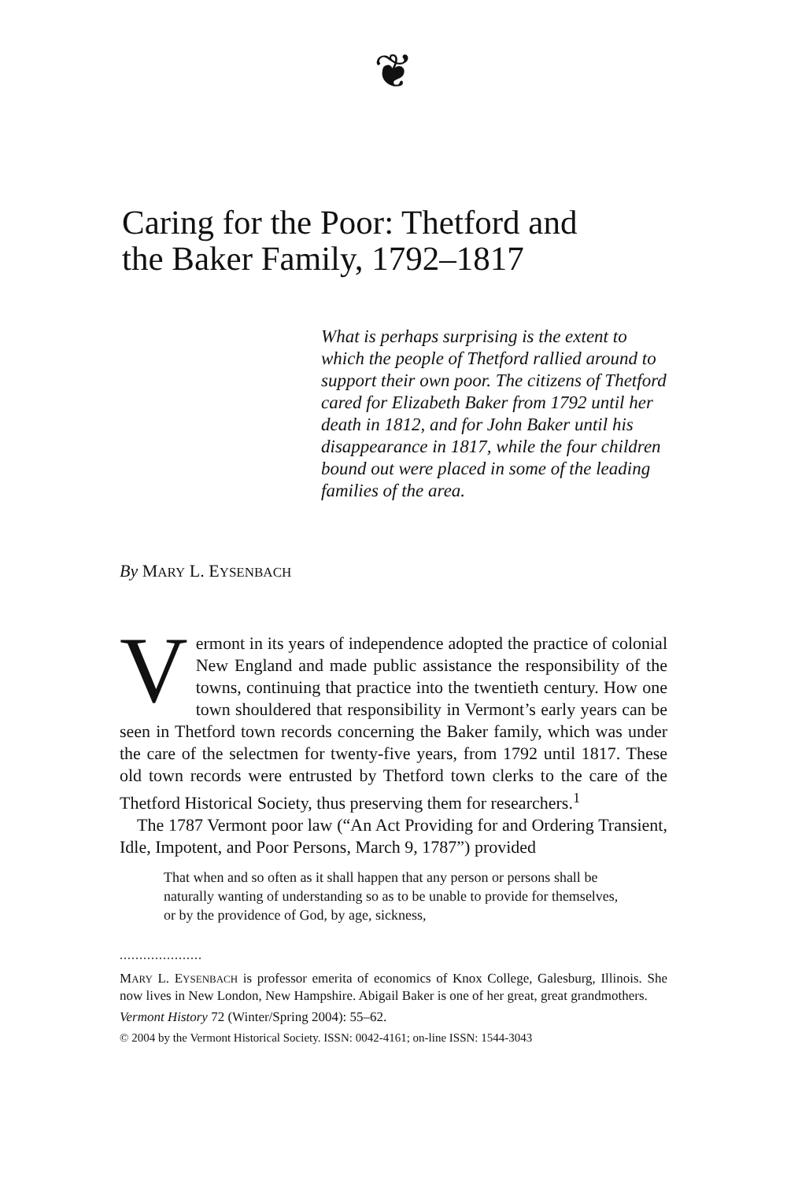❦
Caring for the Poor: Thetford and
the Baker Family, 1792–1817
What is perhaps surprising is the extent to which the people of Thetford rallied around to support their own poor. The citizens of Thetford cared for Elizabeth Baker from 1792 until her death in 1812, and for John Baker until his disappearance in 1817, while the four children bound out were placed in some of the leading families of the area.
By MARY L. EYSENBACH
Vermont in its years of independence adopted the practice of colonial New England and made public assistance the responsibility of the towns, continuing that practice into the twentieth century. How one town shouldered that responsibility in Vermont’s early years can be seen in Thetford town records concerning the Baker family, which was under the care of the selectmen for twenty-five years, from 1792 until 1817. These old town records were entrusted by Thetford town clerks to the care of the Thetford Historical Society, thus preserving them for researchers.<sup>1</sup>
The 1787 Vermont poor law (“An Act Providing for and Ordering Transient, Idle, Impotent, and Poor Persons, March 9, 1787”) provided
That when and so often as it shall happen that any person or persons shall be naturally wanting of understanding so as to be unable to provide for themselves, or by the providence of God, by age, sickness,
.....................
MARY L. EYSENBACH is professor emerita of economics of Knox College, Galesburg, Illinois. She now lives in New London, New Hampshire. Abigail Baker is one of her great, great grandmothers.
Vermont History 72 (Winter/Spring 2004): 55–62.
© 2004 by the Vermont Historical Society. ISSN: 0042-4161; on-line ISSN: 1544-3043